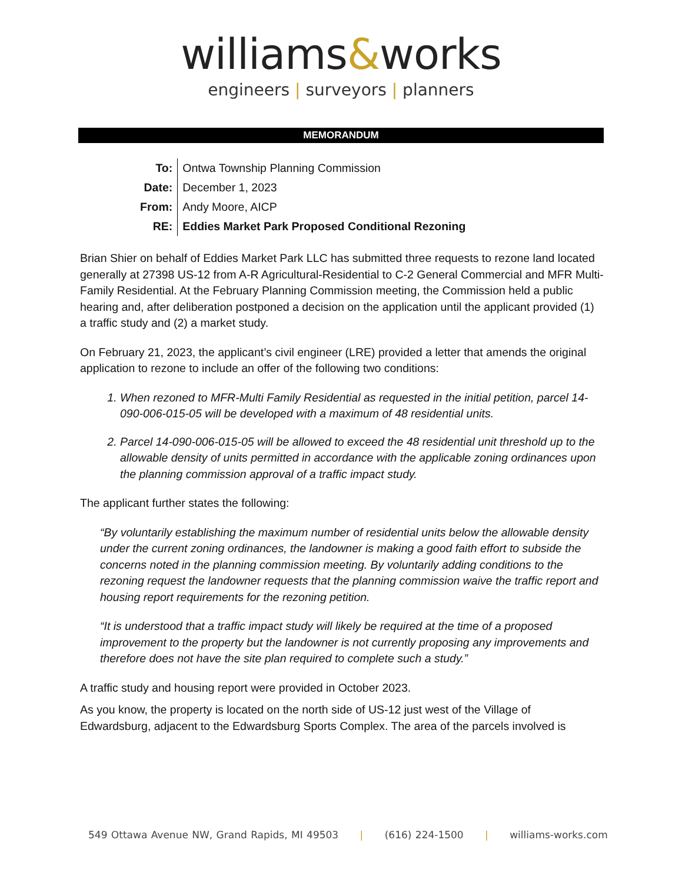williams&works
engineers | surveyors | planners
MEMORANDUM
| To: | Ontwa Township Planning Commission |
| Date: | December 1, 2023 |
| From: | Andy Moore, AICP |
| RE: | Eddies Market Park Proposed Conditional Rezoning |
Brian Shier on behalf of Eddies Market Park LLC has submitted three requests to rezone land located generally at 27398 US-12 from A-R Agricultural-Residential to C-2 General Commercial and MFR Multi-Family Residential. At the February Planning Commission meeting, the Commission held a public hearing and, after deliberation postponed a decision on the application until the applicant provided (1) a traffic study and (2) a market study.
On February 21, 2023, the applicant’s civil engineer (LRE) provided a letter that amends the original application to rezone to include an offer of the following two conditions:
1. When rezoned to MFR-Multi Family Residential as requested in the initial petition, parcel 14-090-006-015-05 will be developed with a maximum of 48 residential units.
2. Parcel 14-090-006-015-05 will be allowed to exceed the 48 residential unit threshold up to the allowable density of units permitted in accordance with the applicable zoning ordinances upon the planning commission approval of a traffic impact study.
The applicant further states the following:
“By voluntarily establishing the maximum number of residential units below the allowable density under the current zoning ordinances, the landowner is making a good faith effort to subside the concerns noted in the planning commission meeting. By voluntarily adding conditions to the rezoning request the landowner requests that the planning commission waive the traffic report and housing report requirements for the rezoning petition.
“It is understood that a traffic impact study will likely be required at the time of a proposed improvement to the property but the landowner is not currently proposing any improvements and therefore does not have the site plan required to complete such a study.”
A traffic study and housing report were provided in October 2023.
As you know, the property is located on the north side of US-12 just west of the Village of Edwardsburg, adjacent to the Edwardsburg Sports Complex. The area of the parcels involved is
549 Ottawa Avenue NW, Grand Rapids, MI 49503 | (616) 224-1500 | williams-works.com